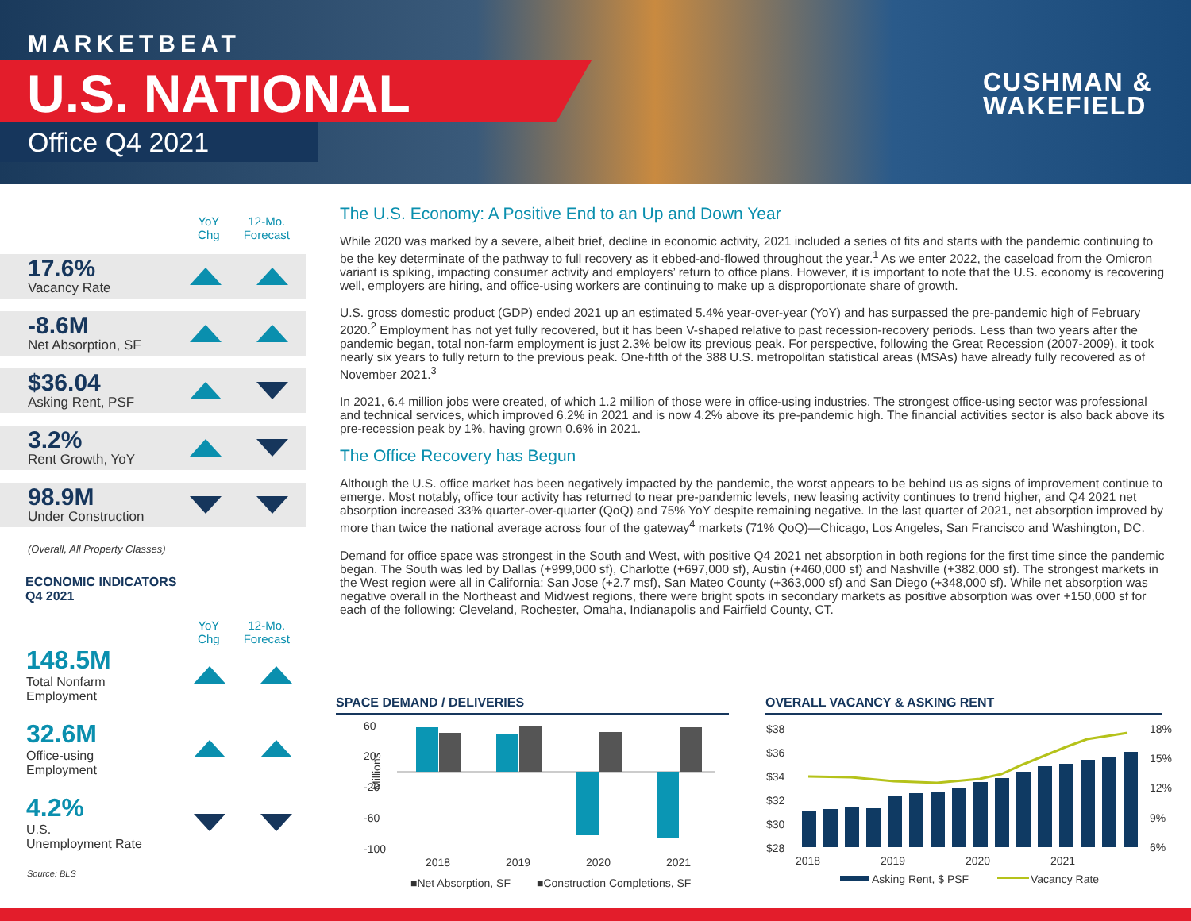MARKETBEAT
U.S. NATIONAL
Office Q4 2021
CUSHMAN &
WAKEFIELD
YoY
Chg
12-Mo.
Forecast
17.6%
Vacancy Rate
-8.6M
Net Absorption, SF
$36.04
Asking Rent, PSF
3.2%
Rent Growth, YoY
98.9M
Under Construction
(Overall, All Property Classes)
ECONOMIC INDICATORS
Q4 2021
YoY
Chg
12-Mo.
Forecast
148.5M
Total Nonfarm
Employment
32.6M
Office-using
Employment
4.2%
U.S.
Unemployment Rate
Source: BLS
The U.S. Economy: A Positive End to an Up and Down Year
While 2020 was marked by a severe, albeit brief, decline in economic activity, 2021 included a series of fits and starts with the pandemic continuing to be the key determinate of the pathway to full recovery as it ebbed-and-flowed throughout the year.<sup>1</sup> As we enter 2022, the caseload from the Omicron variant is spiking, impacting consumer activity and employers’ return to office plans. However, it is important to note that the U.S. economy is recovering well, employers are hiring, and office-using workers are continuing to make up a disproportionate share of growth.
U.S. gross domestic product (GDP) ended 2021 up an estimated 5.4% year-over-year (YoY) and has surpassed the pre-pandemic high of February 2020.<sup>2</sup> Employment has not yet fully recovered, but it has been V-shaped relative to past recession-recovery periods. Less than two years after the pandemic began, total non-farm employment is just 2.3% below its previous peak. For perspective, following the Great Recession (2007-2009), it took nearly six years to fully return to the previous peak. One-fifth of the 388 U.S. metropolitan statistical areas (MSAs) have already fully recovered as of November 2021.<sup>3</sup>
In 2021, 6.4 million jobs were created, of which 1.2 million of those were in office-using industries. The strongest office-using sector was professional and technical services, which improved 6.2% in 2021 and is now 4.2% above its pre-pandemic high. The financial activities sector is also back above its pre-recession peak by 1%, having grown 0.6% in 2021.
The Office Recovery has Begun
Although the U.S. office market has been negatively impacted by the pandemic, the worst appears to be behind us as signs of improvement continue to emerge. Most notably, office tour activity has returned to near pre-pandemic levels, new leasing activity continues to trend higher, and Q4 2021 net absorption increased 33% quarter-over-quarter (QoQ) and 75% YoY despite remaining negative. In the last quarter of 2021, net absorption improved by more than twice the national average across four of the gateway<sup>4</sup> markets (71% QoQ)—Chicago, Los Angeles, San Francisco and Washington, DC.
Demand for office space was strongest in the South and West, with positive Q4 2021 net absorption in both regions for the first time since the pandemic began. The South was led by Dallas (+999,000 sf), Charlotte (+697,000 sf), Austin (+460,000 sf) and Nashville (+382,000 sf). The strongest markets in the West region were all in California: San Jose (+2.7 msf), San Mateo County (+363,000 sf) and San Diego (+348,000 sf). While net absorption was negative overall in the Northeast and Midwest regions, there were bright spots in secondary markets as positive absorption was over +150,000 sf for each of the following: Cleveland, Rochester, Omaha, Indianapolis and Fairfield County, CT.
SPACE DEMAND / DELIVERIES
60
20
-20
-60
-100
Millions
2018
2019
2020
2021
■Net Absorption, SF
■Construction Completions, SF
OVERALL VACANCY & ASKING RENT
$38
$36
$34
$32
$30
$28
18%
15%
12%
9%
6%
2018
2019
2020
2021
Asking Rent, $ PSF
Vacancy Rate